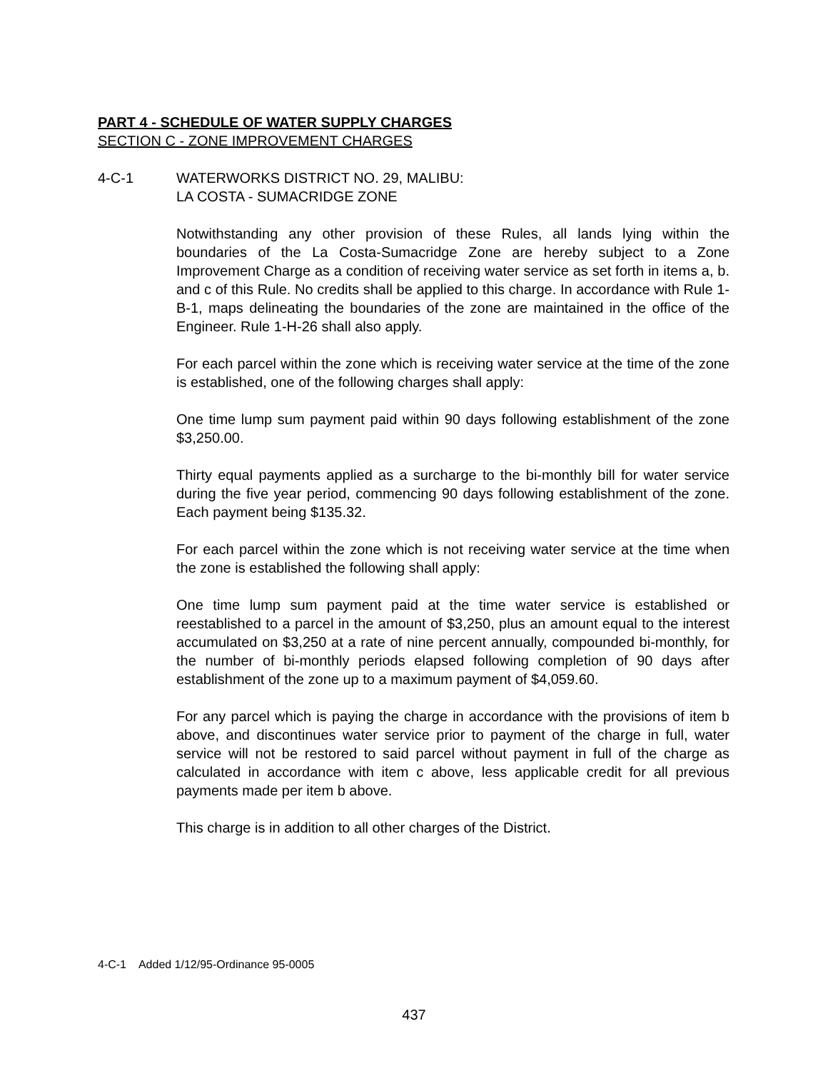PART 4 - SCHEDULE OF WATER SUPPLY CHARGES
SECTION C - ZONE IMPROVEMENT CHARGES
4-C-1 WATERWORKS DISTRICT NO. 29, MALIBU:
LA COSTA - SUMACRIDGE ZONE
Notwithstanding any other provision of these Rules, all lands lying within the boundaries of the La Costa-Sumacridge Zone are hereby subject to a Zone Improvement Charge as a condition of receiving water service as set forth in items a, b. and c of this Rule. No credits shall be applied to this charge. In accordance with Rule 1-B-1, maps delineating the boundaries of the zone are maintained in the office of the Engineer. Rule 1-H-26 shall also apply.
For each parcel within the zone which is receiving water service at the time of the zone is established, one of the following charges shall apply:
One time lump sum payment paid within 90 days following establishment of the zone $3,250.00.
Thirty equal payments applied as a surcharge to the bi-monthly bill for water service during the five year period, commencing 90 days following establishment of the zone. Each payment being $135.32.
For each parcel within the zone which is not receiving water service at the time when the zone is established the following shall apply:
One time lump sum payment paid at the time water service is established or reestablished to a parcel in the amount of $3,250, plus an amount equal to the interest accumulated on $3,250 at a rate of nine percent annually, compounded bi-monthly, for the number of bi-monthly periods elapsed following completion of 90 days after establishment of the zone up to a maximum payment of $4,059.60.
For any parcel which is paying the charge in accordance with the provisions of item b above, and discontinues water service prior to payment of the charge in full, water service will not be restored to said parcel without payment in full of the charge as calculated in accordance with item c above, less applicable credit for all previous payments made per item b above.
This charge is in addition to all other charges of the District.
4-C-1 Added 1/12/95-Ordinance 95-0005
437